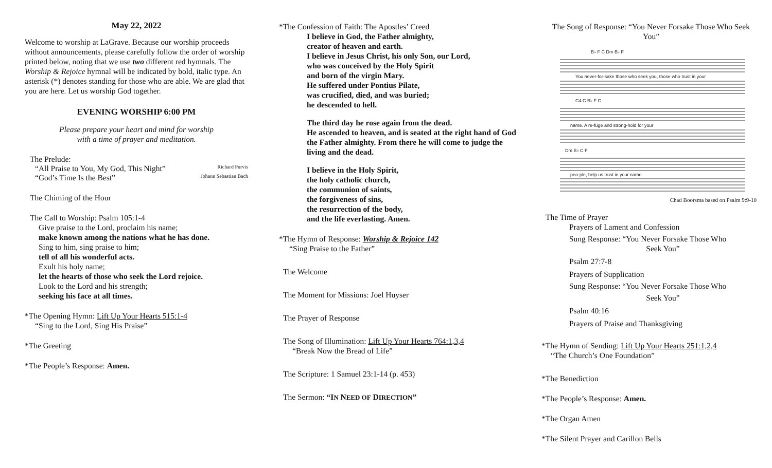May 22, 2022
Welcome to worship at LaGrave. Because our worship proceeds without announcements, please carefully follow the order of worship printed below, noting that we use two different red hymnals. The Worship & Rejoice hymnal will be indicated by bold, italic type. An asterisk (*) denotes standing for those who are able. We are glad that you are here. Let us worship God together.
EVENING WORSHIP 6:00 PM
Please prepare your heart and mind for worship
with a time of prayer and meditation.
The Prelude:
“All Praise to You, My God, This Night” Richard Purvis
“God’s Time Is the Best” Johann Sebastian Bach
The Chiming of the Hour
The Call to Worship: Psalm 105:1-4
Give praise to the Lord, proclaim his name;
make known among the nations what he has done.
Sing to him, sing praise to him;
tell of all his wonderful acts.
Exult his holy name;
let the hearts of those who seek the Lord rejoice.
Look to the Lord and his strength;
seeking his face at all times.
*The Opening Hymn: Lift Up Your Hearts 515:1-4
“Sing to the Lord, Sing His Praise”
*The Greeting
*The People’s Response: Amen.
*The Confession of Faith: The Apostles’ Creed
I believe in God, the Father almighty,
creator of heaven and earth.
I believe in Jesus Christ, his only Son, our Lord,
who was conceived by the Holy Spirit
and born of the virgin Mary.
He suffered under Pontius Pilate,
was crucified, died, and was buried;
he descended to hell.
The third day he rose again from the dead.
He ascended to heaven, and is seated at the right hand of God the Father almighty. From there he will come to judge the living and the dead.
I believe in the Holy Spirit,
the holy catholic church,
the communion of saints,
the forgiveness of sins,
the resurrection of the body,
and the life everlasting. Amen.
*The Hymn of Response: Worship & Rejoice 142
“Sing Praise to the Father”
The Welcome
The Moment for Missions: Joel Huyser
The Prayer of Response
The Song of Illumination: Lift Up Your Hearts 764:1,3,4
“Break Now the Bread of Life”
The Scripture: 1 Samuel 23:1-14 (p. 453)
The Sermon: “IN NEED OF DIRECTION”
The Song of Response: “You Never Forsake Those Who Seek You”
You never-for-sake those who seek you, those who trust in your
name. A re-fuge and strong-hold for your
peo-ple, help us trust in your name.
B♭ F C Dm B♭ F
C4 C B♭ F C
Dm B♭ C F
Chad Boorsma based on Psalm 9:9-10
The Time of Prayer
Prayers of Lament and Confession
Sung Response: “You Never Forsake Those Who
Seek You”
Psalm 27:7-8
Prayers of Supplication
Sung Response: “You Never Forsake Those Who
Seek You”
Psalm 40:16
Prayers of Praise and Thanksgiving
*The Hymn of Sending: Lift Up Your Hearts 251:1,2,4
“The Church’s One Foundation”
*The Benediction
*The People’s Response: Amen.
*The Organ Amen
*The Silent Prayer and Carillon Bells